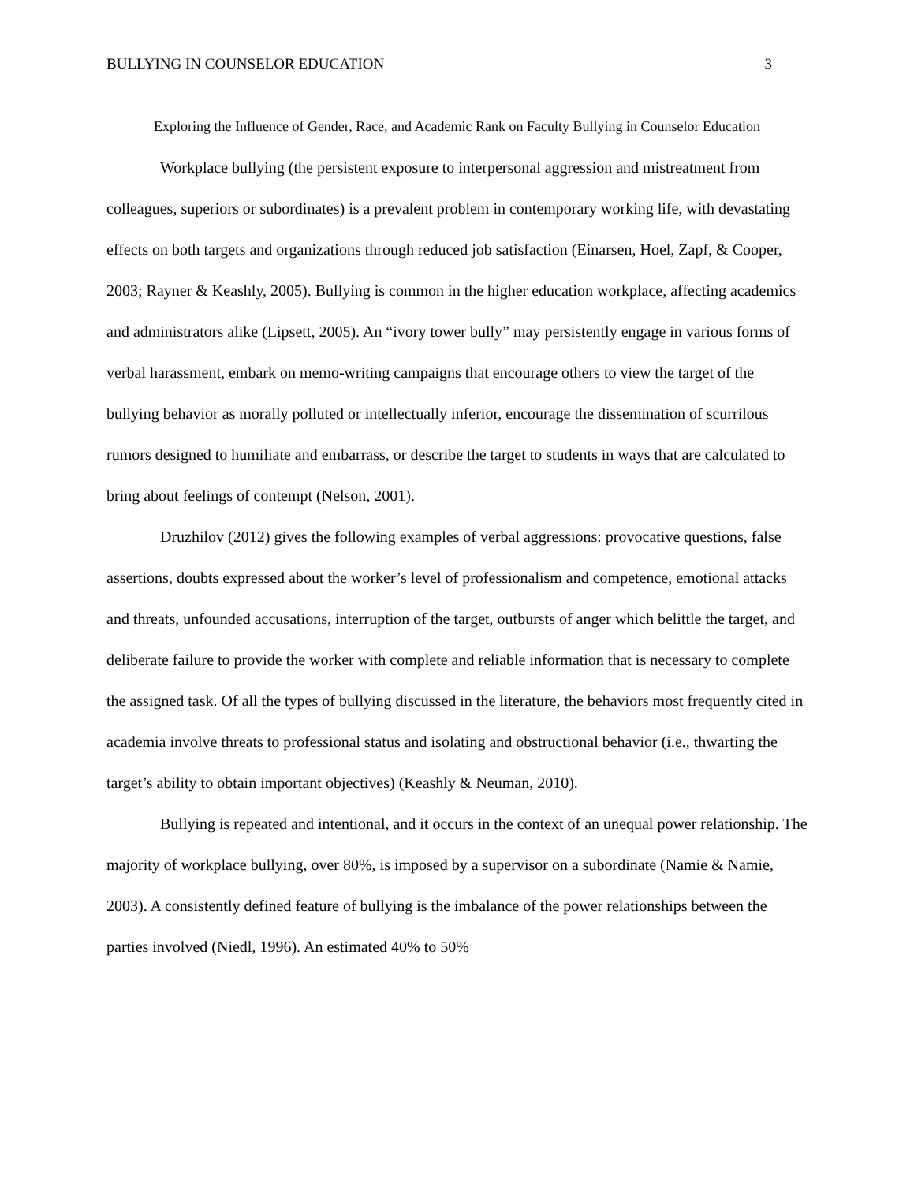BULLYING IN COUNSELOR EDUCATION 3
Exploring the Influence of Gender, Race, and Academic Rank on Faculty Bullying in Counselor Education
Workplace bullying (the persistent exposure to interpersonal aggression and mistreatment from colleagues, superiors or subordinates) is a prevalent problem in contemporary working life, with devastating effects on both targets and organizations through reduced job satisfaction (Einarsen, Hoel, Zapf, & Cooper, 2003; Rayner & Keashly, 2005). Bullying is common in the higher education workplace, affecting academics and administrators alike (Lipsett, 2005). An “ivory tower bully” may persistently engage in various forms of verbal harassment, embark on memo-writing campaigns that encourage others to view the target of the bullying behavior as morally polluted or intellectually inferior, encourage the dissemination of scurrilous rumors designed to humiliate and embarrass, or describe the target to students in ways that are calculated to bring about feelings of contempt (Nelson, 2001).
Druzhilov (2012) gives the following examples of verbal aggressions: provocative questions, false assertions, doubts expressed about the worker’s level of professionalism and competence, emotional attacks and threats, unfounded accusations, interruption of the target, outbursts of anger which belittle the target, and deliberate failure to provide the worker with complete and reliable information that is necessary to complete the assigned task. Of all the types of bullying discussed in the literature, the behaviors most frequently cited in academia involve threats to professional status and isolating and obstructional behavior (i.e., thwarting the target’s ability to obtain important objectives) (Keashly & Neuman, 2010).
Bullying is repeated and intentional, and it occurs in the context of an unequal power relationship. The majority of workplace bullying, over 80%, is imposed by a supervisor on a subordinate (Namie & Namie, 2003). A consistently defined feature of bullying is the imbalance of the power relationships between the parties involved (Niedl, 1996). An estimated 40% to 50%